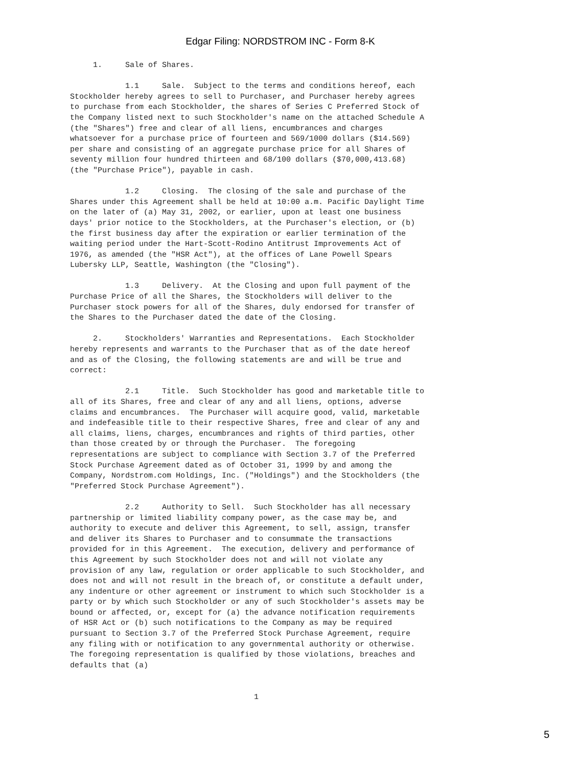Edgar Filing: NORDSTROM INC - Form 8-K
     1.     Sale of Shares.

            1.1     Sale.  Subject to the terms and conditions hereof, each
Stockholder hereby agrees to sell to Purchaser, and Purchaser hereby agrees
to purchase from each Stockholder, the shares of Series C Preferred Stock of
the Company listed next to such Stockholder's name on the attached Schedule A
(the "Shares") free and clear of all liens, encumbrances and charges
whatsoever for a purchase price of fourteen and 569/1000 dollars ($14.569)
per share and consisting of an aggregate purchase price for all Shares of
seventy million four hundred thirteen and 68/100 dollars ($70,000,413.68)
(the "Purchase Price"), payable in cash.

            1.2     Closing.  The closing of the sale and purchase of the
Shares under this Agreement shall be held at 10:00 a.m. Pacific Daylight Time
on the later of (a) May 31, 2002, or earlier, upon at least one business
days' prior notice to the Stockholders, at the Purchaser's election, or (b)
the first business day after the expiration or earlier termination of the
waiting period under the Hart-Scott-Rodino Antitrust Improvements Act of
1976, as amended (the "HSR Act"), at the offices of Lane Powell Spears
Lubersky LLP, Seattle, Washington (the "Closing").

            1.3     Delivery.  At the Closing and upon full payment of the
Purchase Price of all the Shares, the Stockholders will deliver to the
Purchaser stock powers for all of the Shares, duly endorsed for transfer of
the Shares to the Purchaser dated the date of the Closing.

     2.     Stockholders' Warranties and Representations.  Each Stockholder
hereby represents and warrants to the Purchaser that as of the date hereof
and as of the Closing, the following statements are and will be true and
correct:

            2.1     Title.  Such Stockholder has good and marketable title to
all of its Shares, free and clear of any and all liens, options, adverse
claims and encumbrances.  The Purchaser will acquire good, valid, marketable
and indefeasible title to their respective Shares, free and clear of any and
all claims, liens, charges, encumbrances and rights of third parties, other
than those created by or through the Purchaser.  The foregoing
representations are subject to compliance with Section 3.7 of the Preferred
Stock Purchase Agreement dated as of October 31, 1999 by and among the
Company, Nordstrom.com Holdings, Inc. ("Holdings") and the Stockholders (the
"Preferred Stock Purchase Agreement").

            2.2     Authority to Sell.  Such Stockholder has all necessary
partnership or limited liability company power, as the case may be, and
authority to execute and deliver this Agreement, to sell, assign, transfer
and deliver its Shares to Purchaser and to consummate the transactions
provided for in this Agreement.  The execution, delivery and performance of
this Agreement by such Stockholder does not and will not violate any
provision of any law, regulation or order applicable to such Stockholder, and
does not and will not result in the breach of, or constitute a default under,
any indenture or other agreement or instrument to which such Stockholder is a
party or by which such Stockholder or any of such Stockholder's assets may be
bound or affected, or, except for (a) the advance notification requirements
of HSR Act or (b) such notifications to the Company as may be required
pursuant to Section 3.7 of the Preferred Stock Purchase Agreement, require
any filing with or notification to any governmental authority or otherwise.
The foregoing representation is qualified by those violations, breaches and
defaults that (a)


                                        1
5